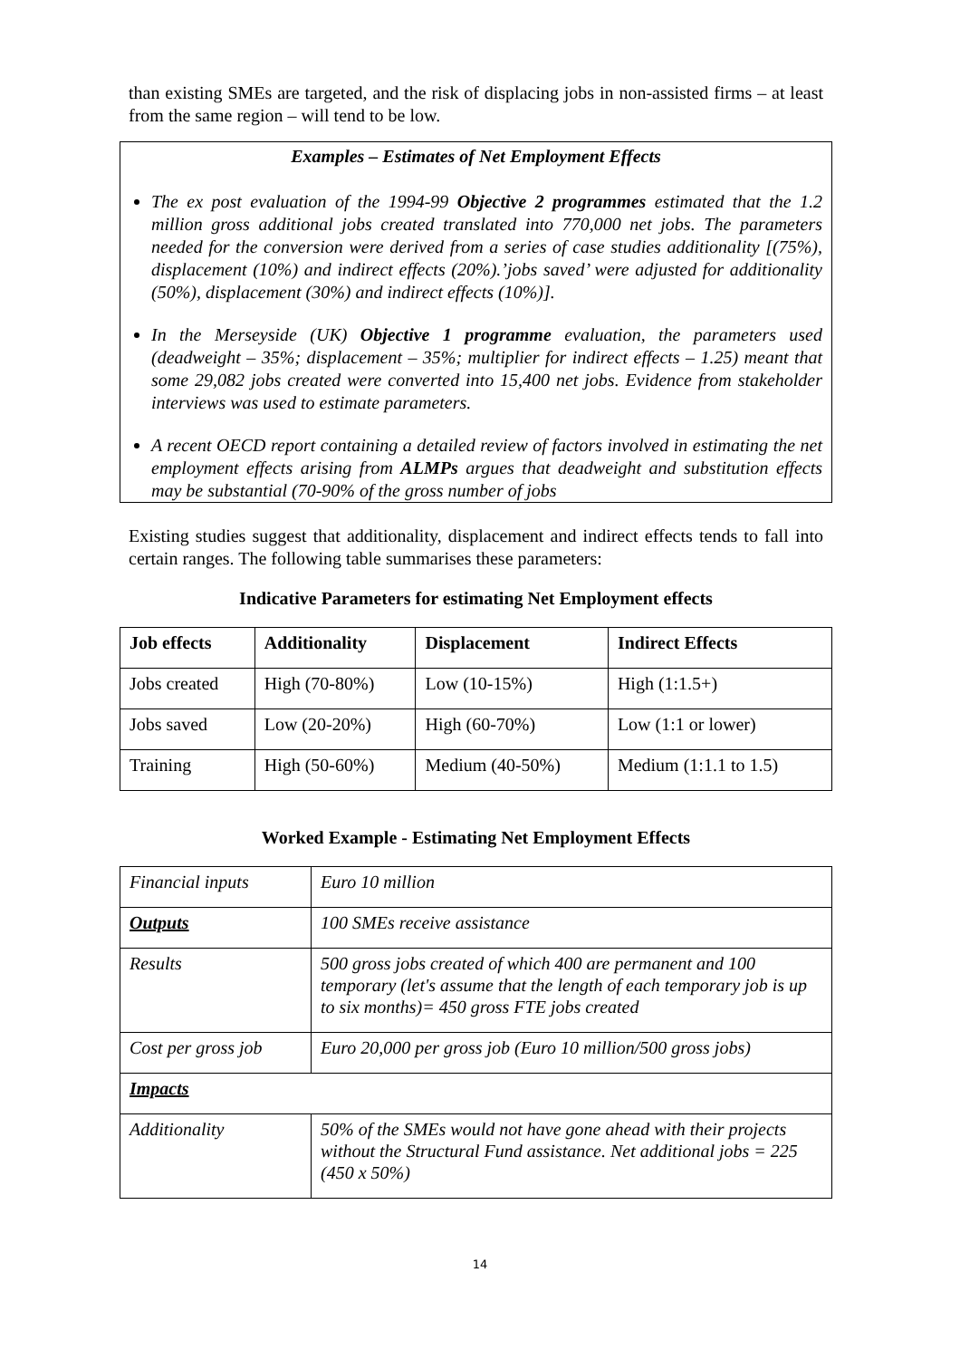than existing SMEs are targeted, and the risk of displacing jobs in non-assisted firms – at least from the same region – will tend to be low.
Examples – Estimates of Net Employment Effects
The ex post evaluation of the 1994-99 Objective 2 programmes estimated that the 1.2 million gross additional jobs created translated into 770,000 net jobs. The parameters needed for the conversion were derived from a series of case studies additionality [(75%), displacement (10%) and indirect effects (20%).’jobs saved’ were adjusted for additionality (50%), displacement (30%) and indirect effects (10%)].
In the Merseyside (UK) Objective 1 programme evaluation, the parameters used (deadweight – 35%; displacement – 35%; multiplier for indirect effects – 1.25) meant that some 29,082 jobs created were converted into 15,400 net jobs. Evidence from stakeholder interviews was used to estimate parameters.
A recent OECD report containing a detailed review of factors involved in estimating the net employment effects arising from ALMPs argues that deadweight and substitution effects may be substantial (70-90% of the gross number of jobs
Existing studies suggest that additionality, displacement and indirect effects tends to fall into certain ranges. The following table summarises these parameters:
Indicative Parameters for estimating Net Employment effects
| Job effects | Additionality | Displacement | Indirect Effects |
| --- | --- | --- | --- |
| Jobs created | High (70-80%) | Low (10-15%) | High (1:1.5+) |
| Jobs saved | Low (20-20%) | High (60-70%) | Low (1:1 or lower) |
| Training | High (50-60%) | Medium (40-50%) | Medium (1:1.1 to 1.5) |
Worked Example - Estimating Net Employment Effects
| Financial inputs | Euro 10 million |
| Outputs | 100 SMEs receive assistance |
| Results | 500 gross jobs created of which 400 are permanent and 100 temporary (let's assume that the length of each temporary job is up to six months)= 450 gross FTE jobs created |
| Cost per gross job | Euro 20,000 per gross job (Euro 10 million/500 gross jobs) |
| Impacts | |
| Additionality | 50% of the SMEs would not have gone ahead with their projects without the Structural Fund assistance. Net additional jobs = 225 (450 x 50%) |
14